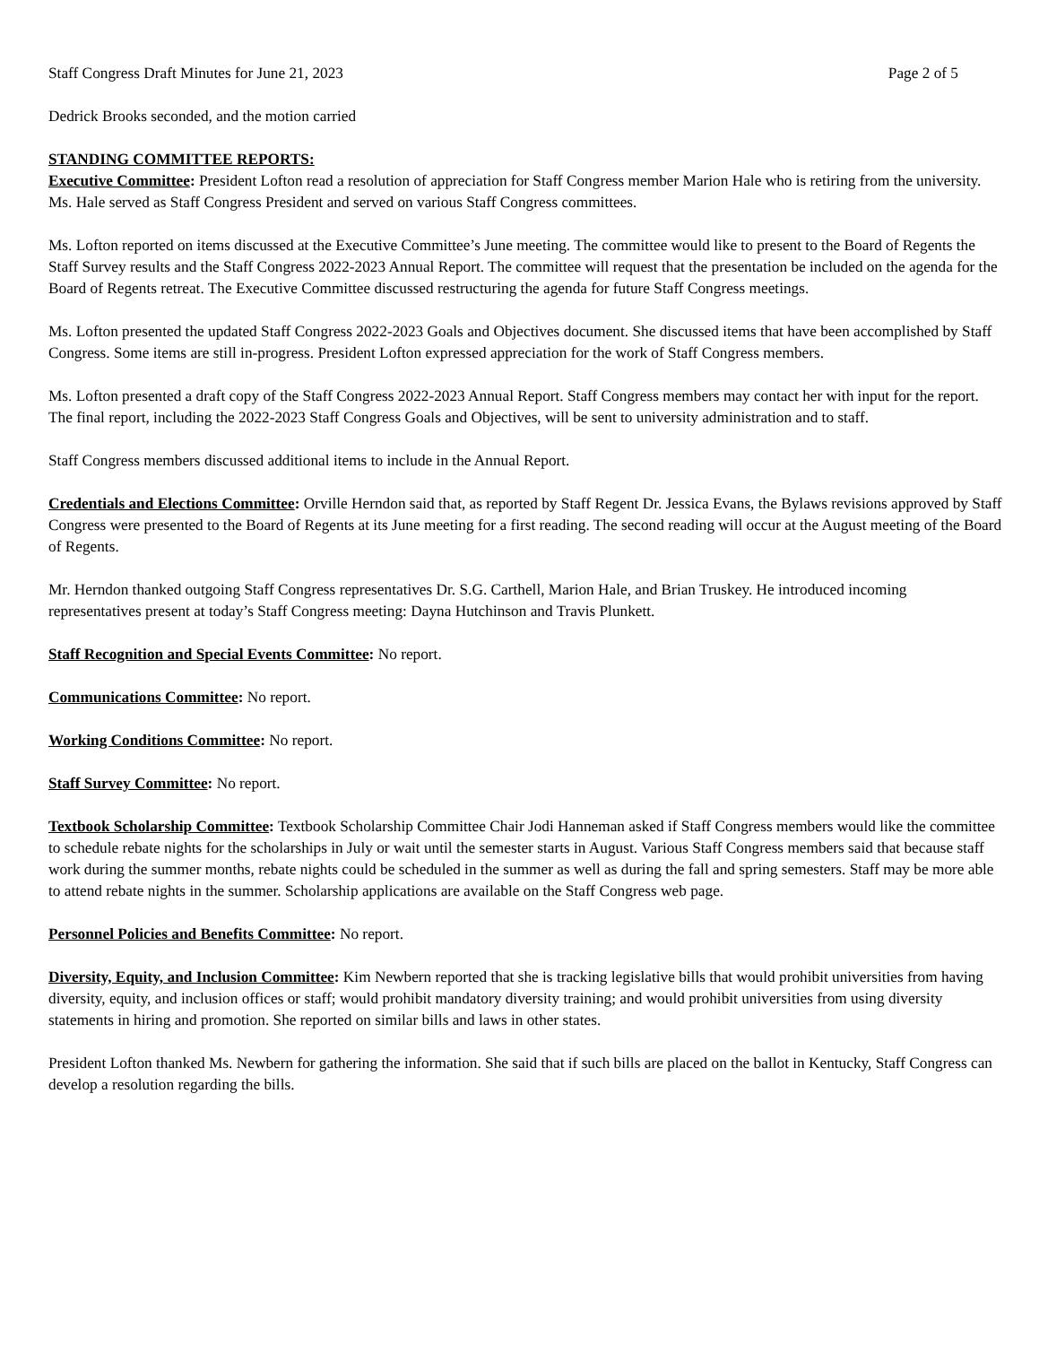Staff Congress Draft Minutes for June 21, 2023 Page 2 of 5
Dedrick Brooks seconded, and the motion carried
STANDING COMMITTEE REPORTS:
Executive Committee: President Lofton read a resolution of appreciation for Staff Congress member Marion Hale who is retiring from the university. Ms. Hale served as Staff Congress President and served on various Staff Congress committees.
Ms. Lofton reported on items discussed at the Executive Committee’s June meeting. The committee would like to present to the Board of Regents the Staff Survey results and the Staff Congress 2022-2023 Annual Report. The committee will request that the presentation be included on the agenda for the Board of Regents retreat. The Executive Committee discussed restructuring the agenda for future Staff Congress meetings.
Ms. Lofton presented the updated Staff Congress 2022-2023 Goals and Objectives document. She discussed items that have been accomplished by Staff Congress. Some items are still in-progress. President Lofton expressed appreciation for the work of Staff Congress members.
Ms. Lofton presented a draft copy of the Staff Congress 2022-2023 Annual Report. Staff Congress members may contact her with input for the report. The final report, including the 2022-2023 Staff Congress Goals and Objectives, will be sent to university administration and to staff.
Staff Congress members discussed additional items to include in the Annual Report.
Credentials and Elections Committee: Orville Herndon said that, as reported by Staff Regent Dr. Jessica Evans, the Bylaws revisions approved by Staff Congress were presented to the Board of Regents at its June meeting for a first reading. The second reading will occur at the August meeting of the Board of Regents.
Mr. Herndon thanked outgoing Staff Congress representatives Dr. S.G. Carthell, Marion Hale, and Brian Truskey. He introduced incoming representatives present at today’s Staff Congress meeting: Dayna Hutchinson and Travis Plunkett.
Staff Recognition and Special Events Committee: No report.
Communications Committee: No report.
Working Conditions Committee: No report.
Staff Survey Committee: No report.
Textbook Scholarship Committee: Textbook Scholarship Committee Chair Jodi Hanneman asked if Staff Congress members would like the committee to schedule rebate nights for the scholarships in July or wait until the semester starts in August. Various Staff Congress members said that because staff work during the summer months, rebate nights could be scheduled in the summer as well as during the fall and spring semesters. Staff may be more able to attend rebate nights in the summer. Scholarship applications are available on the Staff Congress web page.
Personnel Policies and Benefits Committee: No report.
Diversity, Equity, and Inclusion Committee: Kim Newbern reported that she is tracking legislative bills that would prohibit universities from having diversity, equity, and inclusion offices or staff; would prohibit mandatory diversity training; and would prohibit universities from using diversity statements in hiring and promotion. She reported on similar bills and laws in other states.
President Lofton thanked Ms. Newbern for gathering the information. She said that if such bills are placed on the ballot in Kentucky, Staff Congress can develop a resolution regarding the bills.